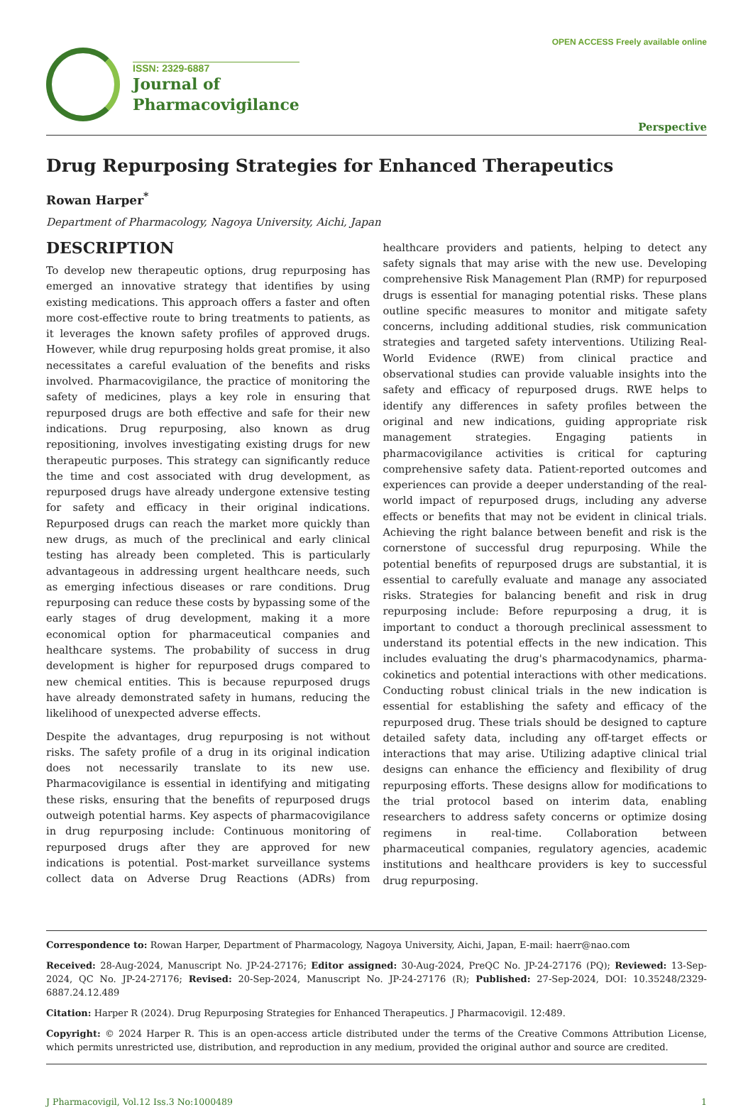ISSN: 2329-6887
Journal of
Pharmacovigilance
OPEN ACCESS Freely available online
Perspective
Drug Repurposing Strategies for Enhanced Therapeutics
Rowan Harper<sup>*</sup>
Department of Pharmacology, Nagoya University, Aichi, Japan
DESCRIPTION
To develop new therapeutic options, drug repurposing has emerged an innovative strategy that identifies by using existing medications. This approach offers a faster and often more cost-effective route to bring treatments to patients, as it leverages the known safety profiles of approved drugs. However, while drug repurposing holds great promise, it also necessitates a careful evaluation of the benefits and risks involved. Pharmacovigilance, the practice of monitoring the safety of medicines, plays a key role in ensuring that repurposed drugs are both effective and safe for their new indications. Drug repurposing, also known as drug repositioning, involves investigating existing drugs for new therapeutic purposes. This strategy can significantly reduce the time and cost associated with drug development, as repurposed drugs have already undergone extensive testing for safety and efficacy in their original indications. Repurposed drugs can reach the market more quickly than new drugs, as much of the preclinical and early clinical testing has already been completed. This is particularly advantageous in addressing urgent healthcare needs, such as emerging infectious diseases or rare conditions. Drug repurposing can reduce these costs by bypassing some of the early stages of drug development, making it a more economical option for pharmaceutical companies and healthcare systems. The probability of success in drug development is higher for repurposed drugs compared to new chemical entities. This is because repurposed drugs have already demonstrated safety in humans, reducing the likelihood of unexpected adverse effects.
Despite the advantages, drug repurposing is not without risks. The safety profile of a drug in its original indication does not necessarily translate to its new use. Pharmacovigilance is essential in identifying and mitigating these risks, ensuring that the benefits of repurposed drugs outweigh potential harms. Key aspects of pharmacovigilance in drug repurposing include: Continuous monitoring of repurposed drugs after they are approved for new indications is potential. Post-market surveillance systems collect data on Adverse Drug Reactions (ADRs) from healthcare providers and patients, helping to detect any safety signals that may arise with the new use. Developing comprehensive Risk Management Plan (RMP) for repurposed drugs is essential for managing potential risks. These plans outline specific measures to monitor and mitigate safety concerns, including additional studies, risk communication strategies and targeted safety interventions. Utilizing Real-World Evidence (RWE) from clinical practice and observational studies can provide valuable insights into the safety and efficacy of repurposed drugs. RWE helps to identify any differences in safety profiles between the original and new indications, guiding appropriate risk management strategies. Engaging patients in pharmacovigilance activities is critical for capturing comprehensive safety data. Patient-reported outcomes and experiences can provide a deeper understanding of the real-world impact of repurposed drugs, including any adverse effects or benefits that may not be evident in clinical trials. Achieving the right balance between benefit and risk is the cornerstone of successful drug repurposing. While the potential benefits of repurposed drugs are substantial, it is essential to carefully evaluate and manage any associated risks. Strategies for balancing benefit and risk in drug repurposing include: Before repurposing a drug, it is important to conduct a thorough preclinical assessment to understand its potential effects in the new indication. This includes evaluating the drug's pharmacodynamics, pharma-cokinetics and potential interactions with other medications. Conducting robust clinical trials in the new indication is essential for establishing the safety and efficacy of the repurposed drug. These trials should be designed to capture detailed safety data, including any off-target effects or interactions that may arise. Utilizing adaptive clinical trial designs can enhance the efficiency and flexibility of drug repurposing efforts. These designs allow for modifications to the trial protocol based on interim data, enabling researchers to address safety concerns or optimize dosing regimens in real-time. Collaboration between pharmaceutical companies, regulatory agencies, academic institutions and healthcare providers is key to successful drug repurposing.
Correspondence to: Rowan Harper, Department of Pharmacology, Nagoya University, Aichi, Japan, E-mail: haerr@nao.com
Received: 28-Aug-2024, Manuscript No. JP-24-27176; Editor assigned: 30-Aug-2024, PreQC No. JP-24-27176 (PQ); Reviewed: 13-Sep-2024, QC No. JP-24-27176; Revised: 20-Sep-2024, Manuscript No. JP-24-27176 (R); Published: 27-Sep-2024, DOI: 10.35248/2329-6887.24.12.489
Citation: Harper R (2024). Drug Repurposing Strategies for Enhanced Therapeutics. J Pharmacovigil. 12:489.
Copyright: © 2024 Harper R. This is an open-access article distributed under the terms of the Creative Commons Attribution License, which permits unrestricted use, distribution, and reproduction in any medium, provided the original author and source are credited.
J Pharmacovigil, Vol.12 Iss.3 No:1000489 1